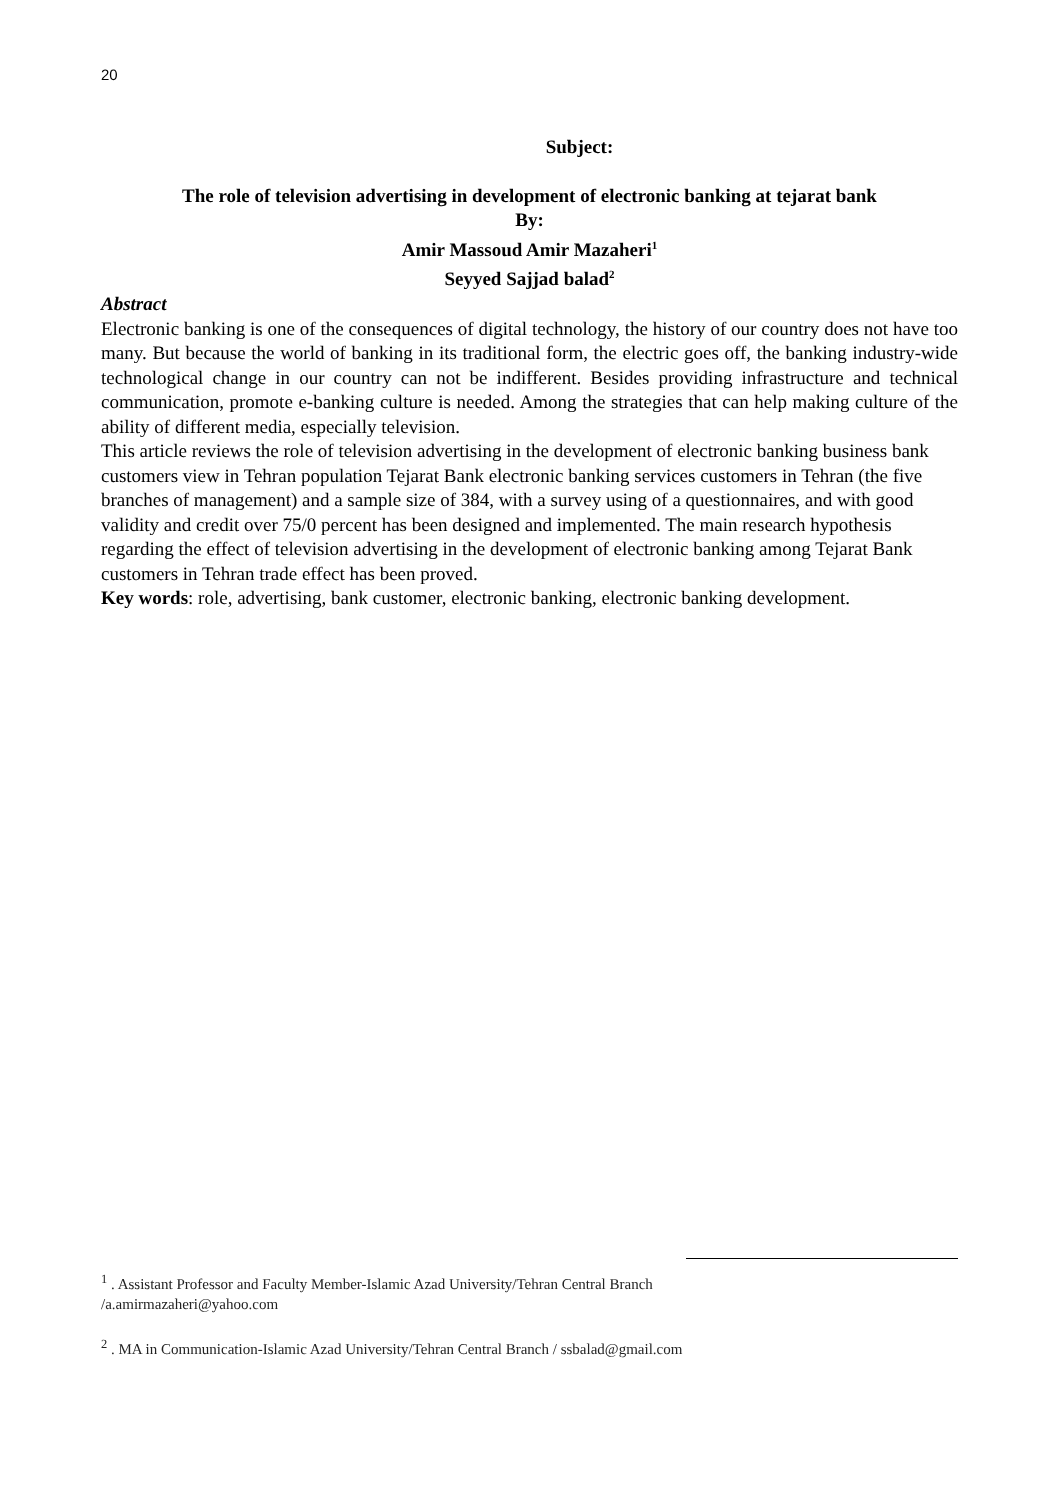20
Subject:
The role of television advertising in development of electronic banking at tejarat bank
By:
Amir Massoud Amir Mazaheri<sup>1</sup>
Seyyed Sajjad balad<sup>2</sup>
Abstract
Electronic banking is one of the consequences of digital technology, the history of our country does not have too many. But because the world of banking in its traditional form, the electric goes off, the banking industry-wide technological change in our country can not be indifferent. Besides providing infrastructure and technical communication, promote e-banking culture is needed. Among the strategies that can help making culture of the ability of different media, especially television.
This article reviews the role of television advertising in the development of electronic banking business bank customers view in Tehran population Tejarat Bank electronic banking services customers in Tehran (the five branches of management) and a sample size of 384, with a survey using of a questionnaires, and with good validity and credit over 75/0 percent has been designed and implemented. The main research hypothesis regarding the effect of television advertising in the development of electronic banking among Tejarat Bank customers in Tehran trade effect has been proved.
Key words: role, advertising, bank customer, electronic banking, electronic banking development.
<sup>1</sup> . Assistant Professor and Faculty Member-Islamic Azad University/Tehran Central Branch
/a.amirmazaheri@yahoo.com
<sup>2</sup> . MA in Communication-Islamic Azad University/Tehran Central Branch / ssbalad@gmail.com